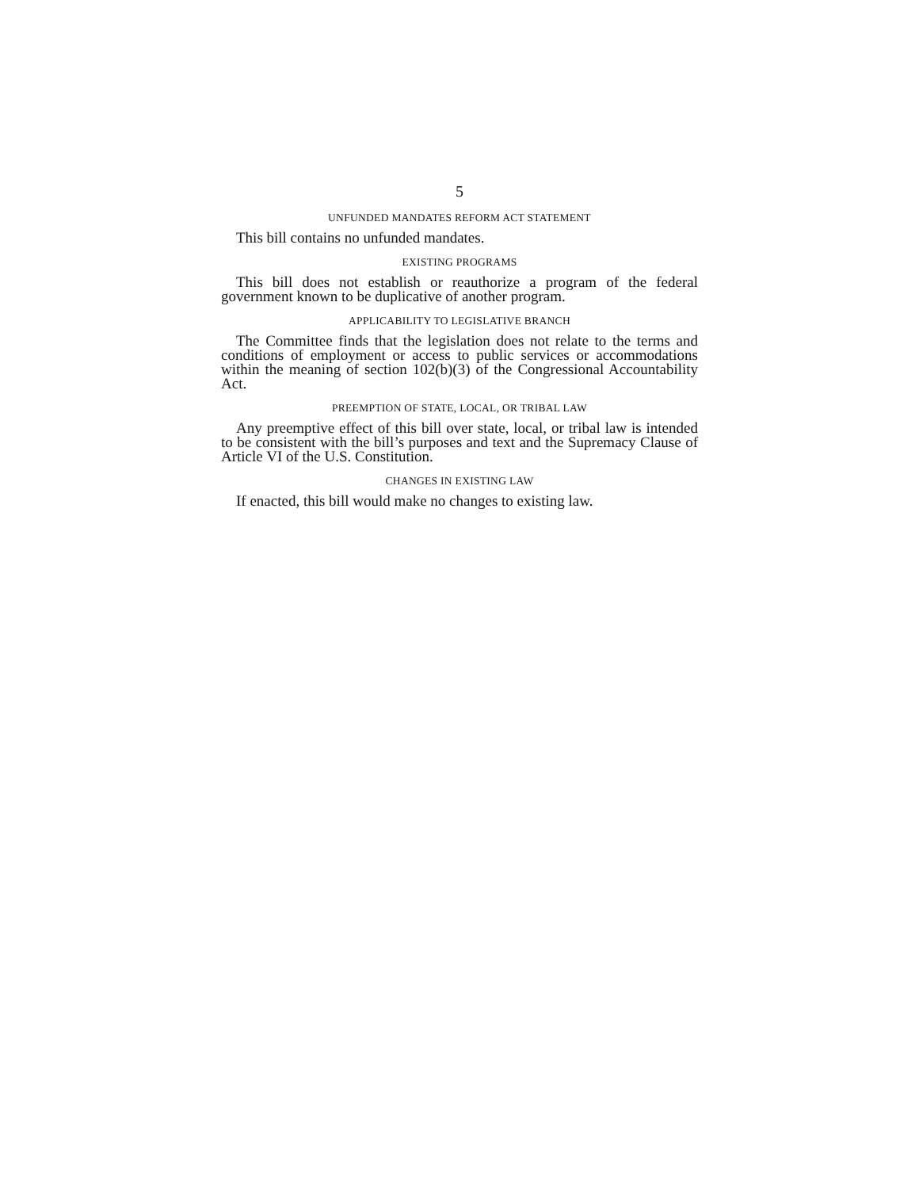5
UNFUNDED MANDATES REFORM ACT STATEMENT
This bill contains no unfunded mandates.
EXISTING PROGRAMS
This bill does not establish or reauthorize a program of the federal government known to be duplicative of another program.
APPLICABILITY TO LEGISLATIVE BRANCH
The Committee finds that the legislation does not relate to the terms and conditions of employment or access to public services or accommodations within the meaning of section 102(b)(3) of the Congressional Accountability Act.
PREEMPTION OF STATE, LOCAL, OR TRIBAL LAW
Any preemptive effect of this bill over state, local, or tribal law is intended to be consistent with the bill’s purposes and text and the Supremacy Clause of Article VI of the U.S. Constitution.
CHANGES IN EXISTING LAW
If enacted, this bill would make no changes to existing law.